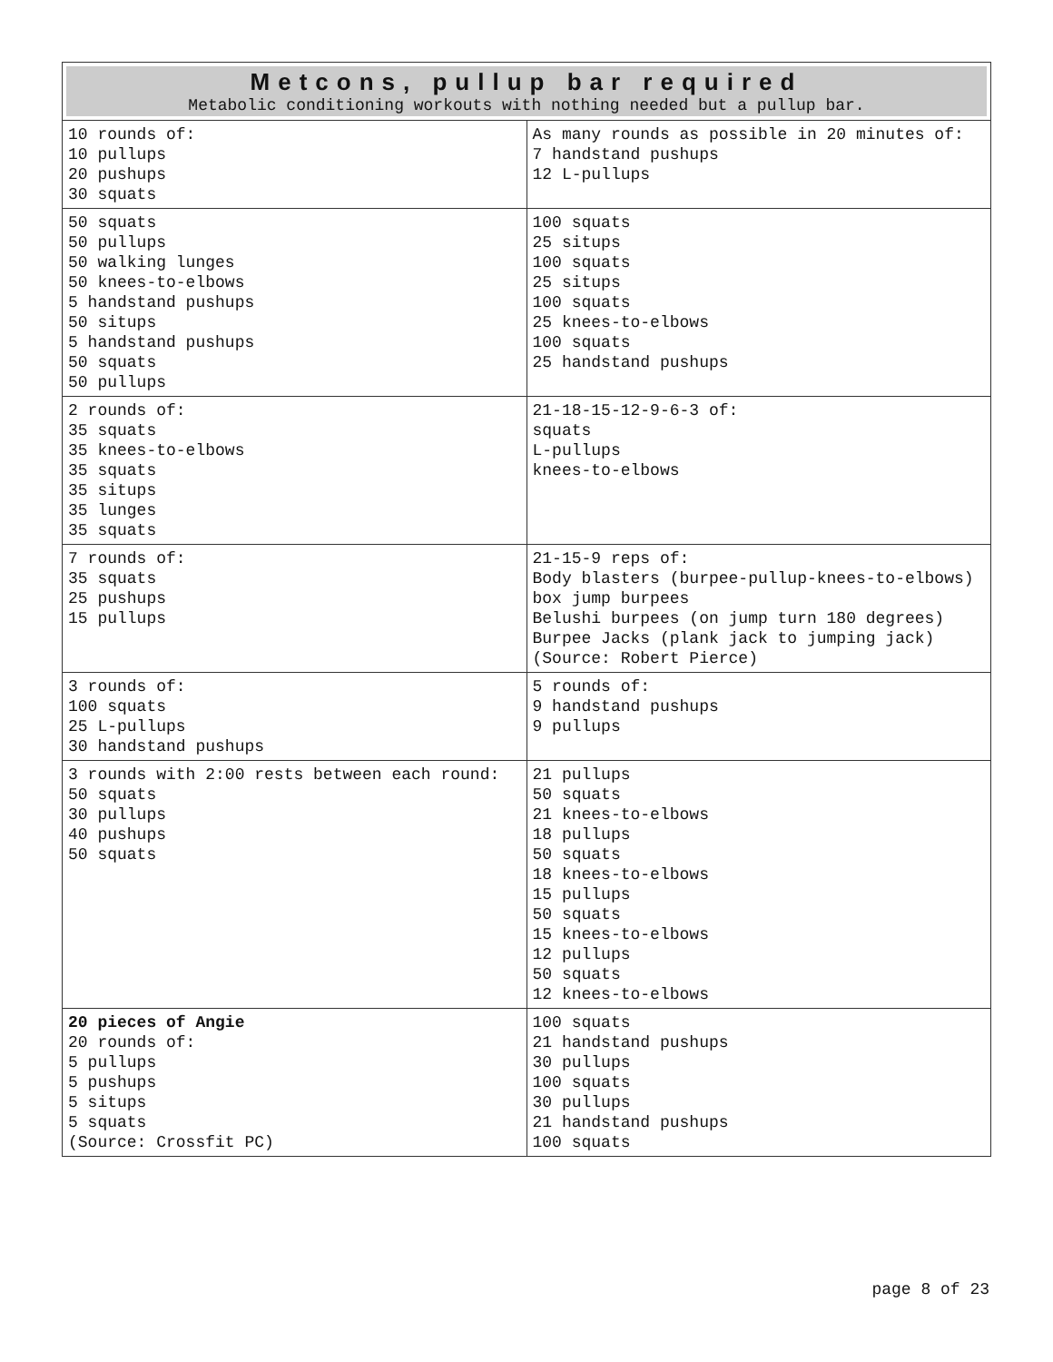| Metcons, pullup bar required Metabolic conditioning workouts with nothing needed but a pullup bar. | |
| --- | --- |
| 10 rounds of: 10 pullups 20 pushups 30 squats | As many rounds as possible in 20 minutes of: 7 handstand pushups 12 L-pullups |
| 50 squats 50 pullups 50 walking lunges 50 knees-to-elbows 5 handstand pushups 50 situps 5 handstand pushups 50 squats 50 pullups | 100 squats 25 situps 100 squats 25 situps 100 squats 25 knees-to-elbows 100 squats 25 handstand pushups |
| 2 rounds of: 35 squats 35 knees-to-elbows 35 squats 35 situps 35 lunges 35 squats | 21-18-15-12-9-6-3 of: squats L-pullups knees-to-elbows |
| 7 rounds of: 35 squats 25 pushups 15 pullups | 21-15-9 reps of: Body blasters (burpee-pullup-knees-to-elbows) box jump burpees Belushi burpees (on jump turn 180 degrees) Burpee Jacks (plank jack to jumping jack) (Source: Robert Pierce) |
| 3 rounds of: 100 squats 25 L-pullups 30 handstand pushups | 5 rounds of: 9 handstand pushups 9 pullups |
| 3 rounds with 2:00 rests between each round: 50 squats 30 pullups 40 pushups 50 squats | 21 pullups 50 squats 21 knees-to-elbows 18 pullups 50 squats 18 knees-to-elbows 15 pullups 50 squats 15 knees-to-elbows 12 pullups 50 squats 12 knees-to-elbows |
| 20 pieces of Angie 20 rounds of: 5 pullups 5 pushups 5 situps 5 squats (Source: Crossfit PC) | 100 squats 21 handstand pushups 30 pullups 100 squats 30 pullups 21 handstand pushups 100 squats |
page 8 of 23